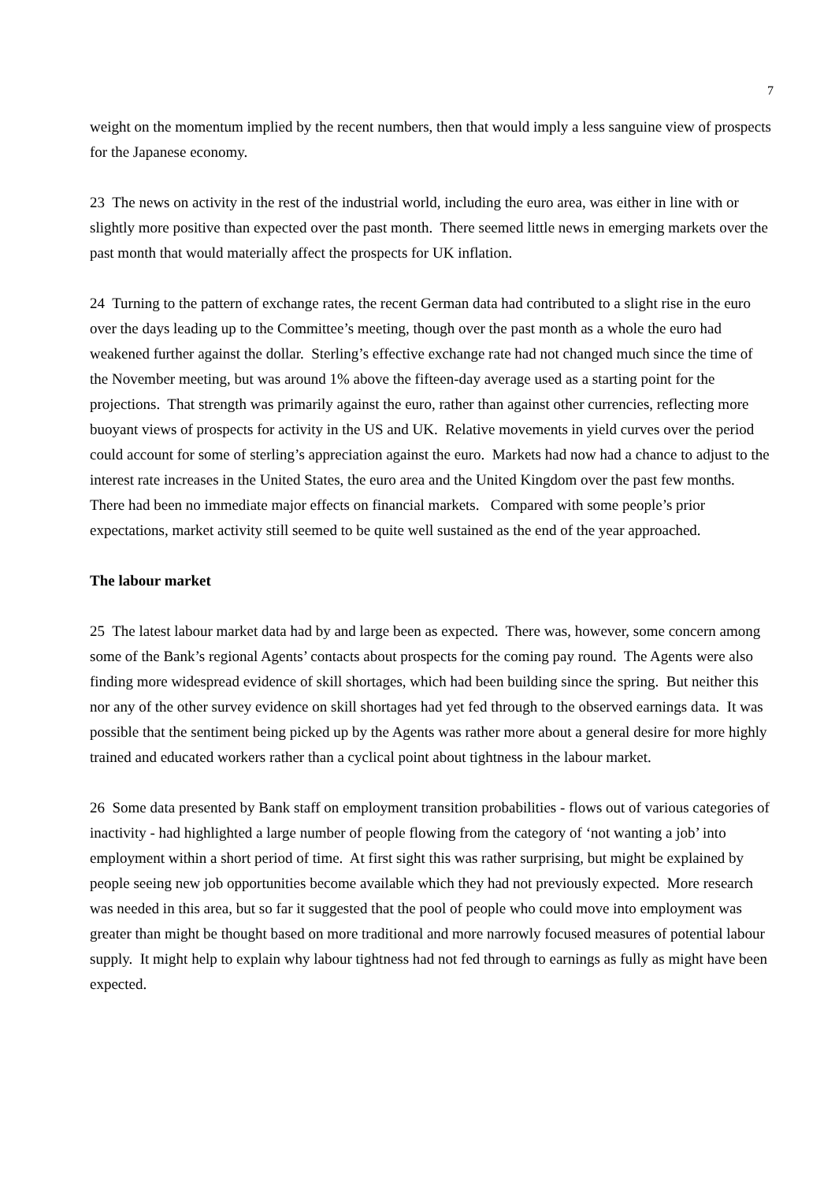7
weight on the momentum implied by the recent numbers, then that would imply a less sanguine view of prospects for the Japanese economy.
23 The news on activity in the rest of the industrial world, including the euro area, was either in line with or slightly more positive than expected over the past month. There seemed little news in emerging markets over the past month that would materially affect the prospects for UK inflation.
24 Turning to the pattern of exchange rates, the recent German data had contributed to a slight rise in the euro over the days leading up to the Committee’s meeting, though over the past month as a whole the euro had weakened further against the dollar. Sterling’s effective exchange rate had not changed much since the time of the November meeting, but was around 1% above the fifteen-day average used as a starting point for the projections. That strength was primarily against the euro, rather than against other currencies, reflecting more buoyant views of prospects for activity in the US and UK. Relative movements in yield curves over the period could account for some of sterling’s appreciation against the euro. Markets had now had a chance to adjust to the interest rate increases in the United States, the euro area and the United Kingdom over the past few months. There had been no immediate major effects on financial markets. Compared with some people’s prior expectations, market activity still seemed to be quite well sustained as the end of the year approached.
The labour market
25 The latest labour market data had by and large been as expected. There was, however, some concern among some of the Bank’s regional Agents’ contacts about prospects for the coming pay round. The Agents were also finding more widespread evidence of skill shortages, which had been building since the spring. But neither this nor any of the other survey evidence on skill shortages had yet fed through to the observed earnings data. It was possible that the sentiment being picked up by the Agents was rather more about a general desire for more highly trained and educated workers rather than a cyclical point about tightness in the labour market.
26 Some data presented by Bank staff on employment transition probabilities - flows out of various categories of inactivity - had highlighted a large number of people flowing from the category of ‘not wanting a job’ into employment within a short period of time. At first sight this was rather surprising, but might be explained by people seeing new job opportunities become available which they had not previously expected. More research was needed in this area, but so far it suggested that the pool of people who could move into employment was greater than might be thought based on more traditional and more narrowly focused measures of potential labour supply. It might help to explain why labour tightness had not fed through to earnings as fully as might have been expected.